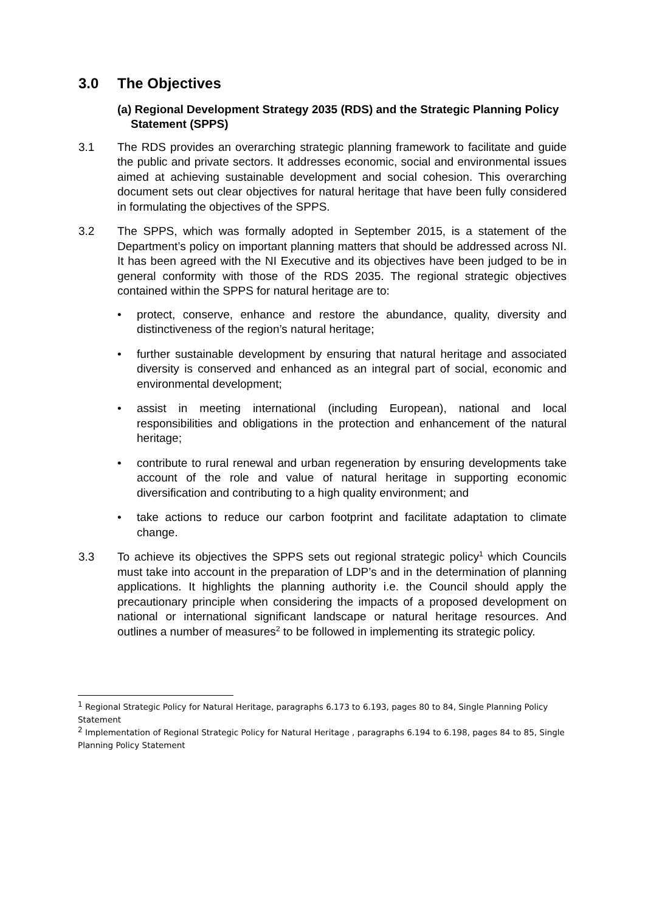3.0 The Objectives
(a) Regional Development Strategy 2035 (RDS) and the Strategic Planning Policy Statement (SPPS)
3.1 The RDS provides an overarching strategic planning framework to facilitate and guide the public and private sectors. It addresses economic, social and environmental issues aimed at achieving sustainable development and social cohesion. This overarching document sets out clear objectives for natural heritage that have been fully considered in formulating the objectives of the SPPS.
3.2 The SPPS, which was formally adopted in September 2015, is a statement of the Department’s policy on important planning matters that should be addressed across NI. It has been agreed with the NI Executive and its objectives have been judged to be in general conformity with those of the RDS 2035. The regional strategic objectives contained within the SPPS for natural heritage are to:
• protect, conserve, enhance and restore the abundance, quality, diversity and distinctiveness of the region’s natural heritage;
• further sustainable development by ensuring that natural heritage and associated diversity is conserved and enhanced as an integral part of social, economic and environmental development;
• assist in meeting international (including European), national and local responsibilities and obligations in the protection and enhancement of the natural heritage;
• contribute to rural renewal and urban regeneration by ensuring developments take account of the role and value of natural heritage in supporting economic diversification and contributing to a high quality environment; and
• take actions to reduce our carbon footprint and facilitate adaptation to climate change.
3.3 To achieve its objectives the SPPS sets out regional strategic policy<sup>1</sup> which Councils must take into account in the preparation of LDP’s and in the determination of planning applications. It highlights the planning authority i.e. the Council should apply the precautionary principle when considering the impacts of a proposed development on national or international significant landscape or natural heritage resources. And outlines a number of measures<sup>2</sup> to be followed in implementing its strategic policy.
<sup>1</sup> Regional Strategic Policy for Natural Heritage, paragraphs 6.173 to 6.193, pages 80 to 84, Single Planning Policy Statement
<sup>2</sup> Implementation of Regional Strategic Policy for Natural Heritage , paragraphs 6.194 to 6.198, pages 84 to 85, Single Planning Policy Statement